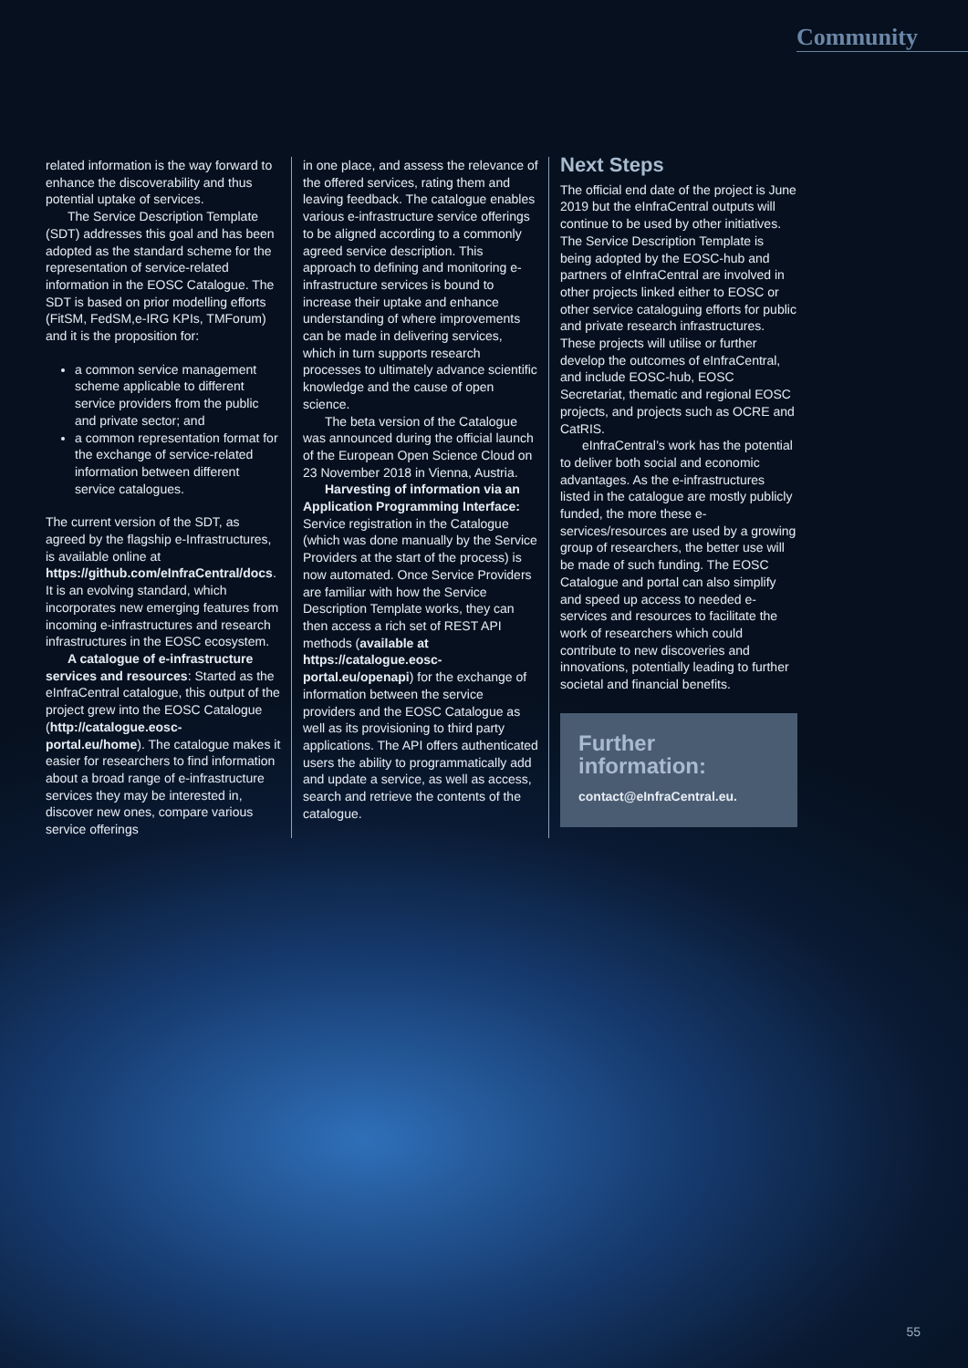Community
related information is the way forward to enhance the discoverability and thus potential uptake of services.
The Service Description Template (SDT) addresses this goal and has been adopted as the standard scheme for the representation of service-related information in the EOSC Catalogue. The SDT is based on prior modelling efforts (FitSM, FedSM,e-IRG KPIs, TMForum) and it is the proposition for:
a common service management scheme applicable to different service providers from the public and private sector; and
a common representation format for the exchange of service-related information between different service catalogues.
The current version of the SDT, as agreed by the flagship e-Infrastructures, is available online at https://github.com/eInfraCentral/docs. It is an evolving standard, which incorporates new emerging features from incoming e-infrastructures and research infrastructures in the EOSC ecosystem.
A catalogue of e-infrastructure services and resources: Started as the eInfraCentral catalogue, this output of the project grew into the EOSC Catalogue (http://catalogue.eosc-portal.eu/home). The catalogue makes it easier for researchers to find information about a broad range of e-infrastructure services they may be interested in, discover new ones, compare various service offerings
in one place, and assess the relevance of the offered services, rating them and leaving feedback. The catalogue enables various e-infrastructure service offerings to be aligned according to a commonly agreed service description. This approach to defining and monitoring e-infrastructure services is bound to increase their uptake and enhance understanding of where improvements can be made in delivering services, which in turn supports research processes to ultimately advance scientific knowledge and the cause of open science.
The beta version of the Catalogue was announced during the official launch of the European Open Science Cloud on 23 November 2018 in Vienna, Austria.
Harvesting of information via an Application Programming Interface: Service registration in the Catalogue (which was done manually by the Service Providers at the start of the process) is now automated. Once Service Providers are familiar with how the Service Description Template works, they can then access a rich set of REST API methods (available at https://catalogue.eosc-portal.eu/openapi) for the exchange of information between the service providers and the EOSC Catalogue as well as its provisioning to third party applications. The API offers authenticated users the ability to programmatically add and update a service, as well as access, search and retrieve the contents of the catalogue.
Next Steps
The official end date of the project is June 2019 but the eInfraCentral outputs will continue to be used by other initiatives. The Service Description Template is being adopted by the EOSC-hub and partners of eInfraCentral are involved in other projects linked either to EOSC or other service cataloguing efforts for public and private research infrastructures. These projects will utilise or further develop the outcomes of eInfraCentral, and include EOSC-hub, EOSC Secretariat, thematic and regional EOSC projects, and projects such as OCRE and CatRIS.
eInfraCentral’s work has the potential to deliver both social and economic advantages. As the e-infrastructures listed in the catalogue are mostly publicly funded, the more these e-services/resources are used by a growing group of researchers, the better use will be made of such funding. The EOSC Catalogue and portal can also simplify and speed up access to needed e-services and resources to facilitate the work of researchers which could contribute to new discoveries and innovations, potentially leading to further societal and financial benefits.
Further information:
contact@eInfraCentral.eu.
55